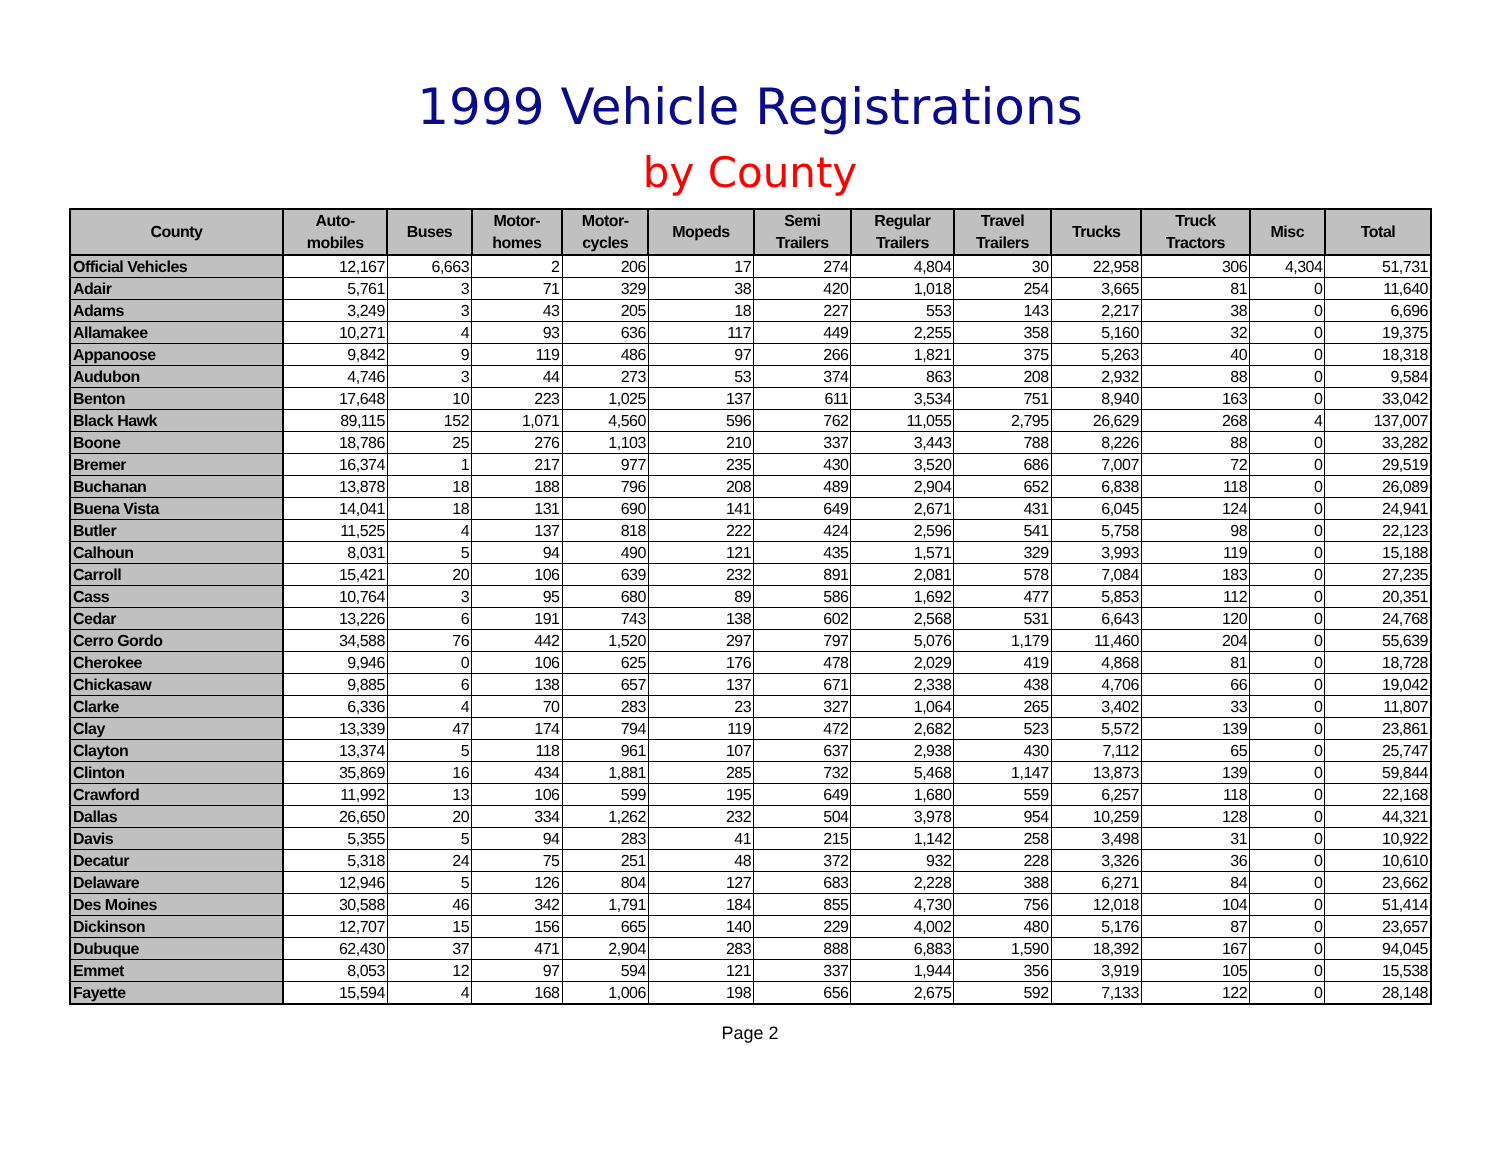1999 Vehicle Registrations
by County
| County | Auto- mobiles | Buses | Motor- homes | Motor- cycles | Mopeds | Semi Trailers | Regular Trailers | Travel Trailers | Trucks | Truck Tractors | Misc | Total |
| --- | --- | --- | --- | --- | --- | --- | --- | --- | --- | --- | --- | --- |
| Official Vehicles | 12,167 | 6,663 | 2 | 206 | 17 | 274 | 4,804 | 30 | 22,958 | 306 | 4,304 | 51,731 |
| Adair | 5,761 | 3 | 71 | 329 | 38 | 420 | 1,018 | 254 | 3,665 | 81 | 0 | 11,640 |
| Adams | 3,249 | 3 | 43 | 205 | 18 | 227 | 553 | 143 | 2,217 | 38 | 0 | 6,696 |
| Allamakee | 10,271 | 4 | 93 | 636 | 117 | 449 | 2,255 | 358 | 5,160 | 32 | 0 | 19,375 |
| Appanoose | 9,842 | 9 | 119 | 486 | 97 | 266 | 1,821 | 375 | 5,263 | 40 | 0 | 18,318 |
| Audubon | 4,746 | 3 | 44 | 273 | 53 | 374 | 863 | 208 | 2,932 | 88 | 0 | 9,584 |
| Benton | 17,648 | 10 | 223 | 1,025 | 137 | 611 | 3,534 | 751 | 8,940 | 163 | 0 | 33,042 |
| Black Hawk | 89,115 | 152 | 1,071 | 4,560 | 596 | 762 | 11,055 | 2,795 | 26,629 | 268 | 4 | 137,007 |
| Boone | 18,786 | 25 | 276 | 1,103 | 210 | 337 | 3,443 | 788 | 8,226 | 88 | 0 | 33,282 |
| Bremer | 16,374 | 1 | 217 | 977 | 235 | 430 | 3,520 | 686 | 7,007 | 72 | 0 | 29,519 |
| Buchanan | 13,878 | 18 | 188 | 796 | 208 | 489 | 2,904 | 652 | 6,838 | 118 | 0 | 26,089 |
| Buena Vista | 14,041 | 18 | 131 | 690 | 141 | 649 | 2,671 | 431 | 6,045 | 124 | 0 | 24,941 |
| Butler | 11,525 | 4 | 137 | 818 | 222 | 424 | 2,596 | 541 | 5,758 | 98 | 0 | 22,123 |
| Calhoun | 8,031 | 5 | 94 | 490 | 121 | 435 | 1,571 | 329 | 3,993 | 119 | 0 | 15,188 |
| Carroll | 15,421 | 20 | 106 | 639 | 232 | 891 | 2,081 | 578 | 7,084 | 183 | 0 | 27,235 |
| Cass | 10,764 | 3 | 95 | 680 | 89 | 586 | 1,692 | 477 | 5,853 | 112 | 0 | 20,351 |
| Cedar | 13,226 | 6 | 191 | 743 | 138 | 602 | 2,568 | 531 | 6,643 | 120 | 0 | 24,768 |
| Cerro Gordo | 34,588 | 76 | 442 | 1,520 | 297 | 797 | 5,076 | 1,179 | 11,460 | 204 | 0 | 55,639 |
| Cherokee | 9,946 | 0 | 106 | 625 | 176 | 478 | 2,029 | 419 | 4,868 | 81 | 0 | 18,728 |
| Chickasaw | 9,885 | 6 | 138 | 657 | 137 | 671 | 2,338 | 438 | 4,706 | 66 | 0 | 19,042 |
| Clarke | 6,336 | 4 | 70 | 283 | 23 | 327 | 1,064 | 265 | 3,402 | 33 | 0 | 11,807 |
| Clay | 13,339 | 47 | 174 | 794 | 119 | 472 | 2,682 | 523 | 5,572 | 139 | 0 | 23,861 |
| Clayton | 13,374 | 5 | 118 | 961 | 107 | 637 | 2,938 | 430 | 7,112 | 65 | 0 | 25,747 |
| Clinton | 35,869 | 16 | 434 | 1,881 | 285 | 732 | 5,468 | 1,147 | 13,873 | 139 | 0 | 59,844 |
| Crawford | 11,992 | 13 | 106 | 599 | 195 | 649 | 1,680 | 559 | 6,257 | 118 | 0 | 22,168 |
| Dallas | 26,650 | 20 | 334 | 1,262 | 232 | 504 | 3,978 | 954 | 10,259 | 128 | 0 | 44,321 |
| Davis | 5,355 | 5 | 94 | 283 | 41 | 215 | 1,142 | 258 | 3,498 | 31 | 0 | 10,922 |
| Decatur | 5,318 | 24 | 75 | 251 | 48 | 372 | 932 | 228 | 3,326 | 36 | 0 | 10,610 |
| Delaware | 12,946 | 5 | 126 | 804 | 127 | 683 | 2,228 | 388 | 6,271 | 84 | 0 | 23,662 |
| Des Moines | 30,588 | 46 | 342 | 1,791 | 184 | 855 | 4,730 | 756 | 12,018 | 104 | 0 | 51,414 |
| Dickinson | 12,707 | 15 | 156 | 665 | 140 | 229 | 4,002 | 480 | 5,176 | 87 | 0 | 23,657 |
| Dubuque | 62,430 | 37 | 471 | 2,904 | 283 | 888 | 6,883 | 1,590 | 18,392 | 167 | 0 | 94,045 |
| Emmet | 8,053 | 12 | 97 | 594 | 121 | 337 | 1,944 | 356 | 3,919 | 105 | 0 | 15,538 |
| Fayette | 15,594 | 4 | 168 | 1,006 | 198 | 656 | 2,675 | 592 | 7,133 | 122 | 0 | 28,148 |
Page 2